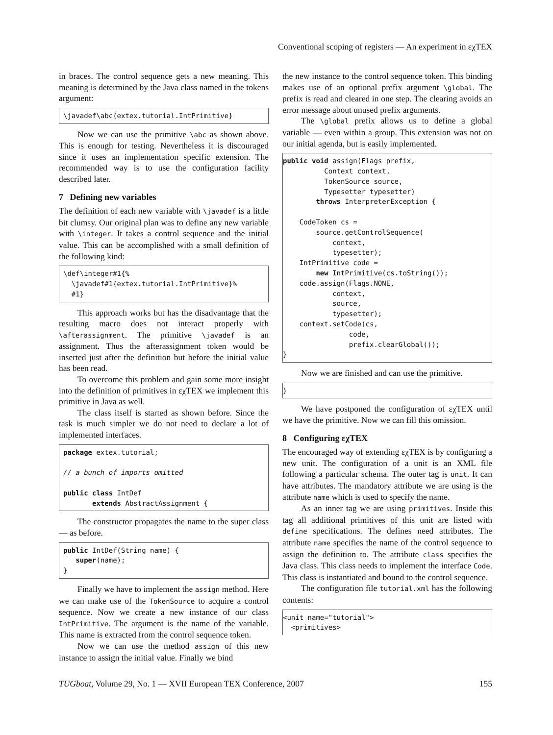Conventional scoping of registers — An experiment in εχTEX
in braces. The control sequence gets a new meaning. This meaning is determined by the Java class named in the tokens argument:
\javadef\abc{extex.tutorial.IntPrimitive}
Now we can use the primitive \abc as shown above. This is enough for testing. Nevertheless it is discouraged since it uses an implementation specific extension. The recommended way is to use the configuration facility described later.
7 Defining new variables
The definition of each new variable with \javadef is a little bit clumsy. Our original plan was to define any new variable with \integer. It takes a control sequence and the initial value. This can be accomplished with a small definition of the following kind:
\def\integer#1{%
  \javadef#1{extex.tutorial.IntPrimitive}%
  #1}
This approach works but has the disadvantage that the resulting macro does not interact properly with \afterassignment. The primitive \javadef is an assignment. Thus the afterassignment token would be inserted just after the definition but before the initial value has been read.
To overcome this problem and gain some more insight into the definition of primitives in εχTEX we implement this primitive in Java as well.
The class itself is started as shown before. Since the task is much simpler we do not need to declare a lot of implemented interfaces.
package extex.tutorial;

// a bunch of imports omitted

public class IntDef
       extends AbstractAssignment {
The constructor propagates the name to the super class — as before.
public IntDef(String name) {
   super(name);
}
Finally we have to implement the assign method. Here we can make use of the TokenSource to acquire a control sequence. Now we create a new instance of our class IntPrimitive. The argument is the name of the variable. This name is extracted from the control sequence token.
Now we can use the method assign of this new instance to assign the initial value. Finally we bind
the new instance to the control sequence token. This binding makes use of an optional prefix argument \global. The prefix is read and cleared in one step. The clearing avoids an error message about unused prefix arguments.
The \global prefix allows us to define a global variable — even within a group. This extension was not on our initial agenda, but is easily implemented.
public void assign(Flags prefix,
          Context context,
          TokenSource source,
          Typesetter typesetter)
        throws InterpreterException {

    CodeToken cs =
        source.getControlSequence(
            context,
            typesetter);
    IntPrimitive code =
        new IntPrimitive(cs.toString());
    code.assign(Flags.NONE,
            context,
            source,
            typesetter);
    context.setCode(cs,
                code,
                prefix.clearGlobal());
}
Now we are finished and can use the primitive.
}
We have postponed the configuration of εχTEX until we have the primitive. Now we can fill this omission.
8 Configuring εχTEX
The encouraged way of extending εχTEX is by configuring a new unit. The configuration of a unit is an XML file following a particular schema. The outer tag is unit. It can have attributes. The mandatory attribute we are using is the attribute name which is used to specify the name.
As an inner tag we are using primitives. Inside this tag all additional primitives of this unit are listed with define specifications. The defines need attributes. The attribute name specifies the name of the control sequence to assign the definition to. The attribute class specifies the Java class. This class needs to implement the interface Code. This class is instantiated and bound to the control sequence.
The configuration file tutorial.xml has the following contents:
<unit name="tutorial">
  <primitives>
TUGboat, Volume 29, No. 1 — XVII European TEX Conference, 2007 155